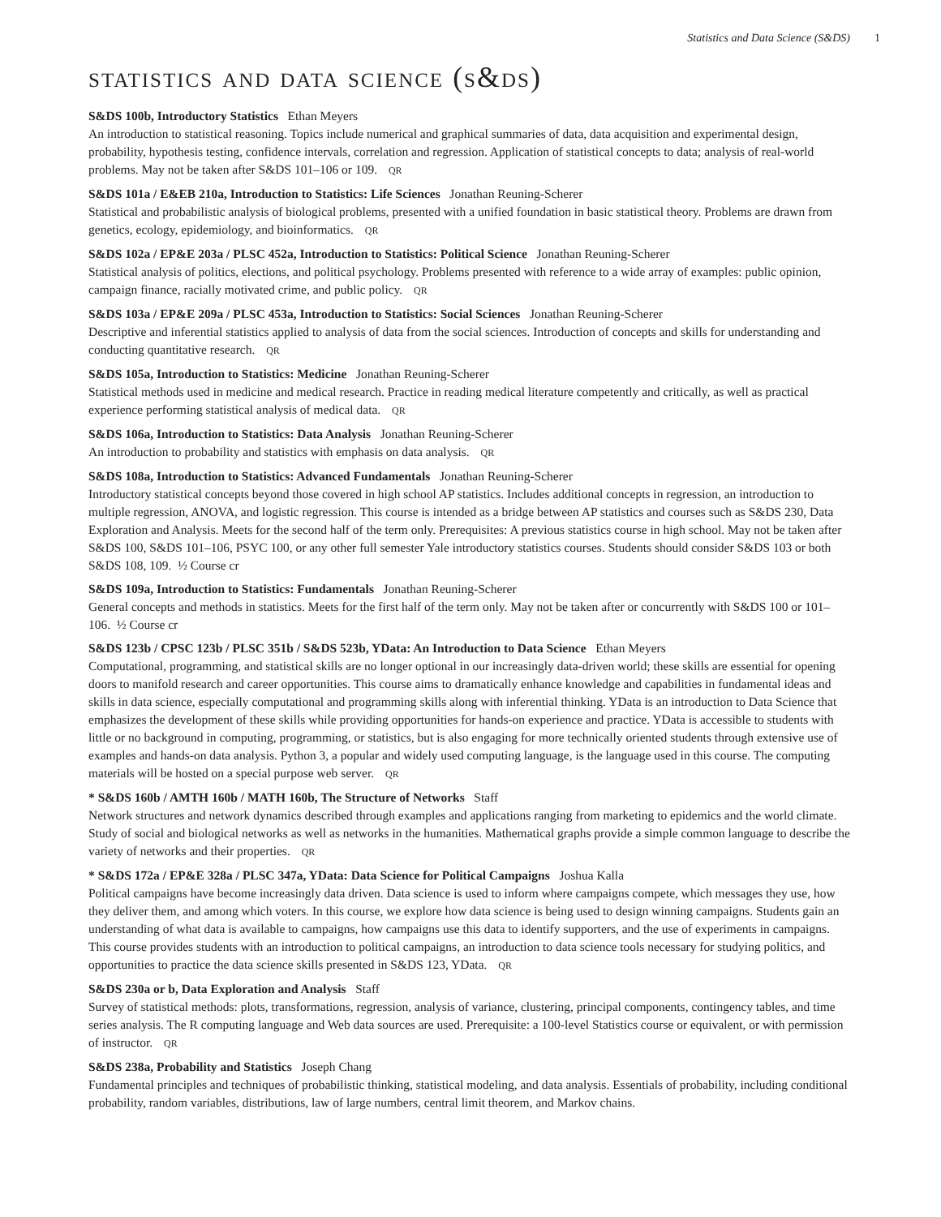Statistics and Data Science (S&DS) 1
statistics and data science (s&ds)
S&DS 100b, Introductory Statistics Ethan Meyers
An introduction to statistical reasoning. Topics include numerical and graphical summaries of data, data acquisition and experimental design, probability, hypothesis testing, confidence intervals, correlation and regression. Application of statistical concepts to data; analysis of real-world problems. May not be taken after S&DS 101–106 or 109. QR
S&DS 101a / E&EB 210a, Introduction to Statistics: Life Sciences Jonathan Reuning-Scherer
Statistical and probabilistic analysis of biological problems, presented with a unified foundation in basic statistical theory. Problems are drawn from genetics, ecology, epidemiology, and bioinformatics. QR
S&DS 102a / EP&E 203a / PLSC 452a, Introduction to Statistics: Political Science Jonathan Reuning-Scherer
Statistical analysis of politics, elections, and political psychology. Problems presented with reference to a wide array of examples: public opinion, campaign finance, racially motivated crime, and public policy. QR
S&DS 103a / EP&E 209a / PLSC 453a, Introduction to Statistics: Social Sciences Jonathan Reuning-Scherer
Descriptive and inferential statistics applied to analysis of data from the social sciences. Introduction of concepts and skills for understanding and conducting quantitative research. QR
S&DS 105a, Introduction to Statistics: Medicine Jonathan Reuning-Scherer
Statistical methods used in medicine and medical research. Practice in reading medical literature competently and critically, as well as practical experience performing statistical analysis of medical data. QR
S&DS 106a, Introduction to Statistics: Data Analysis Jonathan Reuning-Scherer
An introduction to probability and statistics with emphasis on data analysis. QR
S&DS 108a, Introduction to Statistics: Advanced Fundamentals Jonathan Reuning-Scherer
Introductory statistical concepts beyond those covered in high school AP statistics. Includes additional concepts in regression, an introduction to multiple regression, ANOVA, and logistic regression. This course is intended as a bridge between AP statistics and courses such as S&DS 230, Data Exploration and Analysis. Meets for the second half of the term only. Prerequisites: A previous statistics course in high school. May not be taken after S&DS 100, S&DS 101–106, PSYC 100, or any other full semester Yale introductory statistics courses. Students should consider S&DS 103 or both S&DS 108, 109. ½ Course cr
S&DS 109a, Introduction to Statistics: Fundamentals Jonathan Reuning-Scherer
General concepts and methods in statistics. Meets for the first half of the term only. May not be taken after or concurrently with S&DS 100 or 101–106. ½ Course cr
S&DS 123b / CPSC 123b / PLSC 351b / S&DS 523b, YData: An Introduction to Data Science Ethan Meyers
Computational, programming, and statistical skills are no longer optional in our increasingly data-driven world; these skills are essential for opening doors to manifold research and career opportunities. This course aims to dramatically enhance knowledge and capabilities in fundamental ideas and skills in data science, especially computational and programming skills along with inferential thinking. YData is an introduction to Data Science that emphasizes the development of these skills while providing opportunities for hands-on experience and practice. YData is accessible to students with little or no background in computing, programming, or statistics, but is also engaging for more technically oriented students through extensive use of examples and hands-on data analysis. Python 3, a popular and widely used computing language, is the language used in this course. The computing materials will be hosted on a special purpose web server. QR
* S&DS 160b / AMTH 160b / MATH 160b, The Structure of Networks Staff
Network structures and network dynamics described through examples and applications ranging from marketing to epidemics and the world climate. Study of social and biological networks as well as networks in the humanities. Mathematical graphs provide a simple common language to describe the variety of networks and their properties. QR
* S&DS 172a / EP&E 328a / PLSC 347a, YData: Data Science for Political Campaigns Joshua Kalla
Political campaigns have become increasingly data driven. Data science is used to inform where campaigns compete, which messages they use, how they deliver them, and among which voters. In this course, we explore how data science is being used to design winning campaigns. Students gain an understanding of what data is available to campaigns, how campaigns use this data to identify supporters, and the use of experiments in campaigns. This course provides students with an introduction to political campaigns, an introduction to data science tools necessary for studying politics, and opportunities to practice the data science skills presented in S&DS 123, YData. QR
S&DS 230a or b, Data Exploration and Analysis Staff
Survey of statistical methods: plots, transformations, regression, analysis of variance, clustering, principal components, contingency tables, and time series analysis. The R computing language and Web data sources are used. Prerequisite: a 100-level Statistics course or equivalent, or with permission of instructor. QR
S&DS 238a, Probability and Statistics Joseph Chang
Fundamental principles and techniques of probabilistic thinking, statistical modeling, and data analysis. Essentials of probability, including conditional probability, random variables, distributions, law of large numbers, central limit theorem, and Markov chains.